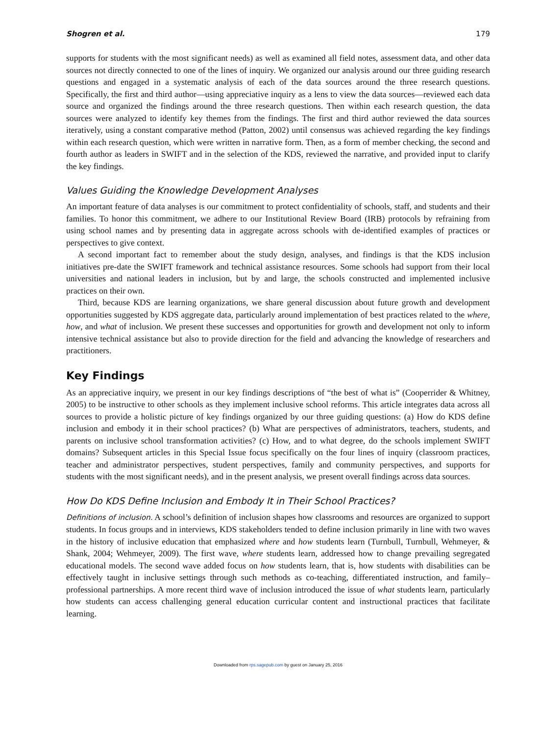Shogren et al. 179
supports for students with the most significant needs) as well as examined all field notes, assessment data, and other data sources not directly connected to one of the lines of inquiry. We organized our analysis around our three guiding research questions and engaged in a systematic analysis of each of the data sources around the three research questions. Specifically, the first and third author—using appreciative inquiry as a lens to view the data sources—reviewed each data source and organized the findings around the three research questions. Then within each research question, the data sources were analyzed to identify key themes from the findings. The first and third author reviewed the data sources iteratively, using a constant comparative method (Patton, 2002) until consensus was achieved regarding the key findings within each research question, which were written in narrative form. Then, as a form of member checking, the second and fourth author as leaders in SWIFT and in the selection of the KDS, reviewed the narrative, and provided input to clarify the key findings.
Values Guiding the Knowledge Development Analyses
An important feature of data analyses is our commitment to protect confidentiality of schools, staff, and students and their families. To honor this commitment, we adhere to our Institutional Review Board (IRB) protocols by refraining from using school names and by presenting data in aggregate across schools with de-identified examples of practices or perspectives to give context.
A second important fact to remember about the study design, analyses, and findings is that the KDS inclusion initiatives pre-date the SWIFT framework and technical assistance resources. Some schools had support from their local universities and national leaders in inclusion, but by and large, the schools constructed and implemented inclusive practices on their own.
Third, because KDS are learning organizations, we share general discussion about future growth and development opportunities suggested by KDS aggregate data, particularly around implementation of best practices related to the where, how, and what of inclusion. We present these successes and opportunities for growth and development not only to inform intensive technical assistance but also to provide direction for the field and advancing the knowledge of researchers and practitioners.
Key Findings
As an appreciative inquiry, we present in our key findings descriptions of “the best of what is” (Cooperrider & Whitney, 2005) to be instructive to other schools as they implement inclusive school reforms. This article integrates data across all sources to provide a holistic picture of key findings organized by our three guiding questions: (a) How do KDS define inclusion and embody it in their school practices? (b) What are perspectives of administrators, teachers, students, and parents on inclusive school transformation activities? (c) How, and to what degree, do the schools implement SWIFT domains? Subsequent articles in this Special Issue focus specifically on the four lines of inquiry (classroom practices, teacher and administrator perspectives, student perspectives, family and community perspectives, and supports for students with the most significant needs), and in the present analysis, we present overall findings across data sources.
How Do KDS Define Inclusion and Embody It in Their School Practices?
Definitions of inclusion. A school’s definition of inclusion shapes how classrooms and resources are organized to support students. In focus groups and in interviews, KDS stakeholders tended to define inclusion primarily in line with two waves in the history of inclusive education that emphasized where and how students learn (Turnbull, Turnbull, Wehmeyer, & Shank, 2004; Wehmeyer, 2009). The first wave, where students learn, addressed how to change prevailing segregated educational models. The second wave added focus on how students learn, that is, how students with disabilities can be effectively taught in inclusive settings through such methods as co-teaching, differentiated instruction, and family–professional partnerships. A more recent third wave of inclusion introduced the issue of what students learn, particularly how students can access challenging general education curricular content and instructional practices that facilitate learning.
Downloaded from rps.sagepub.com by guest on January 25, 2016